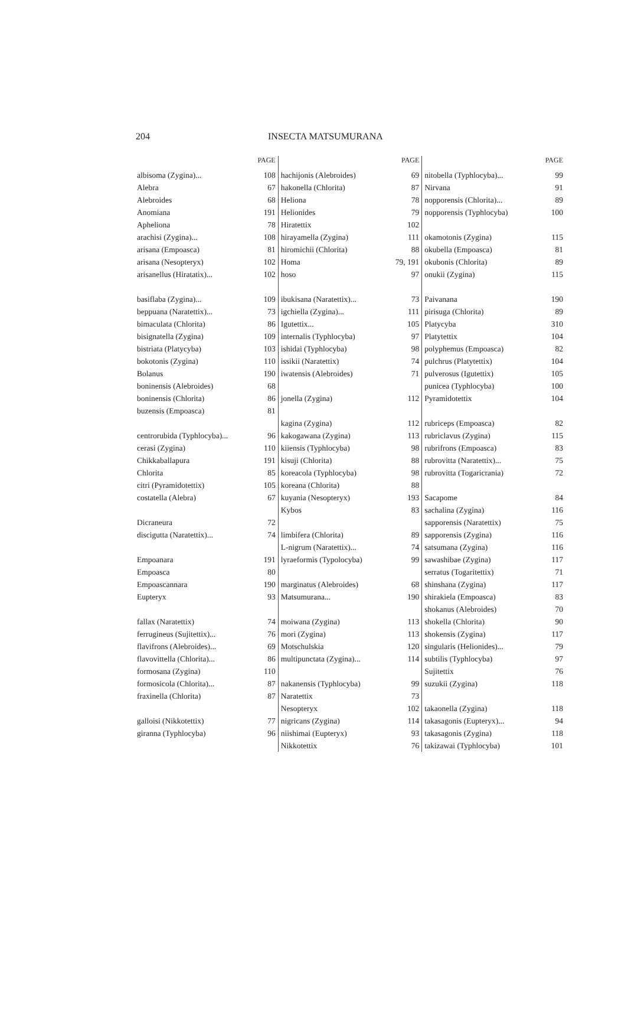204 INSECTA MATSUMURANA
PAGE
albisoma (Zygina)... 108
Alebra 67
Alebroides 68
Anomiana 191
Apheliona 78
arachisi (Zygina)... 108
arisana (Empoasca) 81
arisana (Nesopteryx) 102
arisanellus (Hiratatix)... 102
basiflaba (Zygina)... 109
beppuana (Naratettix)... 73
bimaculata (Chlorita) 86
bisignatella (Zygina) 109
bistriata (Platycyba) 103
bokotonis (Zygina) 110
Bolanus 190
boninensis (Alebroides) 68
boninensis (Chlorita) 86
buzensis (Empoasca) 81
centrorubida (Typhlocyba)... 96
cerasi (Zygina) 110
Chikkaballapura 191
Chlorita 85
citri (Pyramidotettix) 105
costatella (Alebra) 67
Dicraneura 72
disciguttа (Naratettix)... 74
Empoanara 191
Empoasca 80
Empoascannara 190
Eupteryx 93
fallax (Naratettix) 74
ferrugineus (Sujitettix)... 76
flavifrons (Alebroides)... 69
flavovittella (Chlorita)... 86
formosana (Zygina) 110
formosicola (Chlorita)... 87
fraxinella (Chlorita) 87
galloisi (Nikkotettix) 77
giranna (Typhlocyba) 96
PAGE
hachijonis (Alebroides) 69
hakonella (Chlorita) 87
Heliona 78
Helionides 79
Hiratettix 102
hirayamella (Zygina) 111
hiromichii (Chlorita) 88
Homa 79, 191
hoso 97
ibukisana (Naratettix)... 73
igchiella (Zygina)... 111
Igutettix... 105
internalis (Typhlocyba) 97
ishidai (Typhlocyba) 98
issikii (Naratettix) 74
iwatensis (Alebroides) 71
jonella (Zygina) 112
kagina (Zygina) 112
kakogawana (Zygina) 113
kiiensis (Typhlocyba) 98
kisuji (Chlorita) 88
koreacola (Typhlocyba) 98
koreana (Chlorita) 88
kuyania (Nesopteryx) 193
Kybos 83
limbifera (Chlorita) 89
L-nigrum (Naratettix)... 74
lyraeformis (Typolocyba) 99
marginatus (Alebroides) 68
Matsumurana... 190
moiwana (Zygina) 113
mori (Zygina) 113
Motschulskia 120
multipunctata (Zygina)... 114
nakanensis (Typhlocyba) 99
Naratettix 73
Nesopteryx 102
nigricans (Zygina) 114
niishimai (Eupteryx) 93
Nikkotettix 76
PAGE
nitobella (Typhlocyba)... 99
Nirvana 91
nopporensis (Chlorita)... 89
nopporensis (Typhlocyba) 100
okamotonis (Zygina) 115
okubella (Empoasca) 81
okubonis (Chlorita) 89
onukii (Zygina) 115
Paivanana 190
pirisuga (Chlorita) 89
Platycyba 310
Platytettix 104
polyphemus (Empoasca) 82
pulchrus (Platytettix) 104
pulverosus (Igutettix) 105
punicea (Typhlocyba) 100
Pyramidotettix 104
rubriceps (Empoasca) 82
rubriclavus (Zygina) 115
rubrifrons (Empoasca) 83
rubrovitta (Naratettix)... 75
rubrovitta (Togaricrania) 72
Sacapome 84
sachalina (Zygina) 116
sapporensis (Naratettix) 75
sapporensis (Zygina) 116
satsumana (Zygina) 116
sawashibae (Zygina) 117
serratus (Togaritettix) 71
shinshana (Zygina) 117
shirakiela (Empoasca) 83
shokanus (Alebroides) 70
shokella (Chlorita) 90
shokensis (Zygina) 117
singularis (Helionides)... 79
subtilis (Typhlocyba) 97
Sujitettix 76
suzukii (Zygina) 118
takaonella (Zygina) 118
takasagonis (Eupteryx)... 94
takasagonis (Zygina) 118
takizawai (Typhlocyba) 101